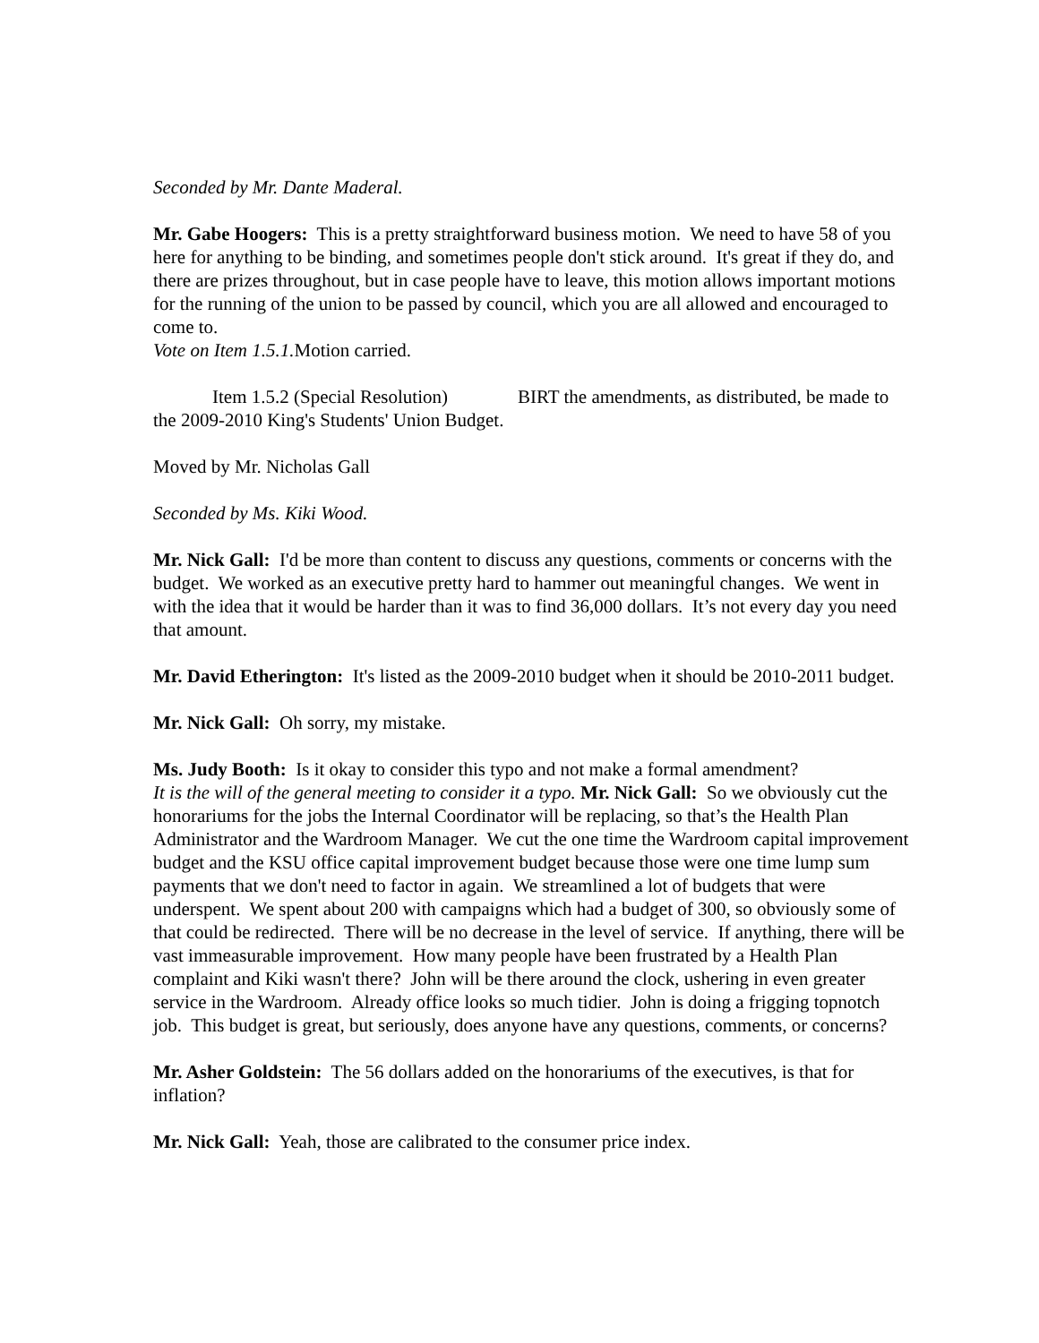Seconded by Mr. Dante Maderal.
Mr. Gabe Hoogers: This is a pretty straightforward business motion. We need to have 58 of you here for anything to be binding, and sometimes people don't stick around. It's great if they do, and there are prizes throughout, but in case people have to leave, this motion allows important motions for the running of the union to be passed by council, which you are all allowed and encouraged to come to.
Vote on Item 1.5.1. Motion carried.
Item 1.5.2 (Special Resolution) BIRT the amendments, as distributed, be made to the 2009-2010 King's Students' Union Budget.
Moved by Mr. Nicholas Gall
Seconded by Ms. Kiki Wood.
Mr. Nick Gall: I'd be more than content to discuss any questions, comments or concerns with the budget. We worked as an executive pretty hard to hammer out meaningful changes. We went in with the idea that it would be harder than it was to find 36,000 dollars. It’s not every day you need that amount.
Mr. David Etherington: It's listed as the 2009-2010 budget when it should be 2010-2011 budget.
Mr. Nick Gall: Oh sorry, my mistake.
Ms. Judy Booth: Is it okay to consider this typo and not make a formal amendment?
It is the will of the general meeting to consider it a typo. Mr. Nick Gall: So we obviously cut the honorariums for the jobs the Internal Coordinator will be replacing, so that’s the Health Plan Administrator and the Wardroom Manager. We cut the one time the Wardroom capital improvement budget and the KSU office capital improvement budget because those were one time lump sum payments that we don't need to factor in again. We streamlined a lot of budgets that were underspent. We spent about 200 with campaigns which had a budget of 300, so obviously some of that could be redirected. There will be no decrease in the level of service. If anything, there will be vast immeasurable improvement. How many people have been frustrated by a Health Plan complaint and Kiki wasn't there? John will be there around the clock, ushering in even greater service in the Wardroom. Already office looks so much tidier. John is doing a frigging topnotch job. This budget is great, but seriously, does anyone have any questions, comments, or concerns?
Mr. Asher Goldstein: The 56 dollars added on the honorariums of the executives, is that for inflation?
Mr. Nick Gall: Yeah, those are calibrated to the consumer price index.